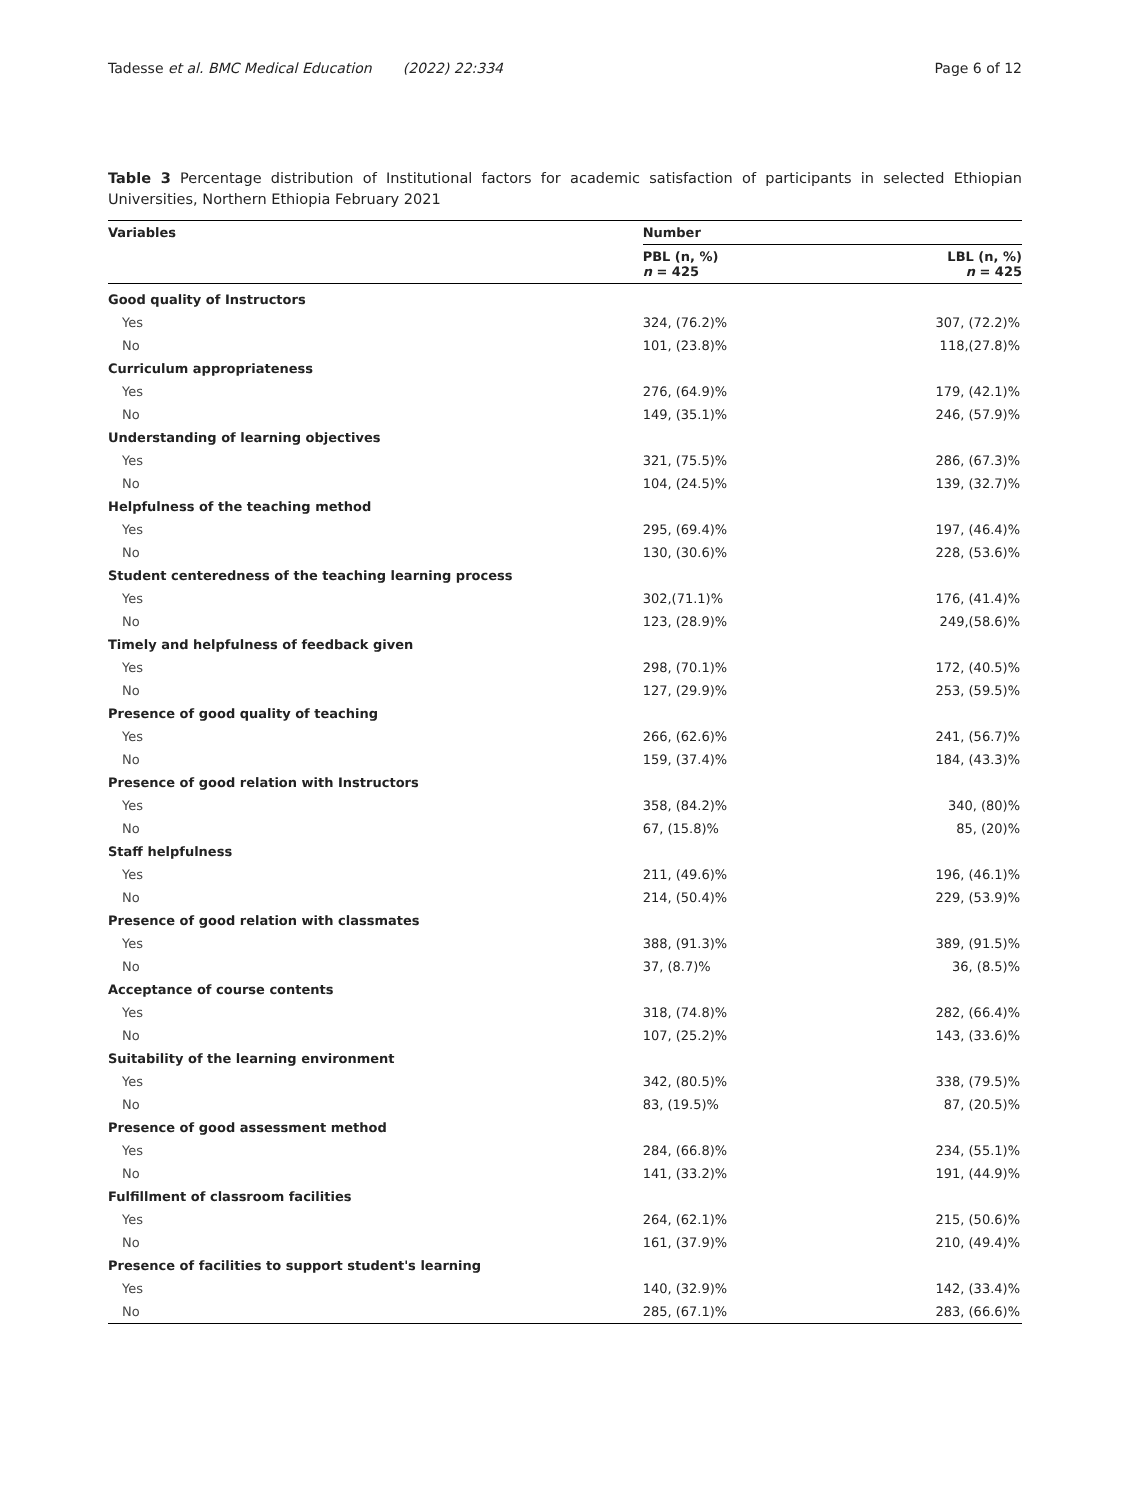Tadesse et al. BMC Medical Education (2022) 22:334 Page 6 of 12
Table 3 Percentage distribution of Institutional factors for academic satisfaction of participants in selected Ethiopian Universities, Northern Ethiopia February 2021
| Variables | Number | |
| --- | --- | --- |
| | PBL (n, %) n = 425 | LBL (n, %) n = 425 |
| Good quality of Instructors | | |
| Yes | 324, (76.2)% | 307, (72.2)% |
| No | 101, (23.8)% | 118,(27.8)% |
| Curriculum appropriateness | | |
| Yes | 276, (64.9)% | 179, (42.1)% |
| No | 149, (35.1)% | 246, (57.9)% |
| Understanding of learning objectives | | |
| Yes | 321, (75.5)% | 286, (67.3)% |
| No | 104, (24.5)% | 139, (32.7)% |
| Helpfulness of the teaching method | | |
| Yes | 295, (69.4)% | 197, (46.4)% |
| No | 130, (30.6)% | 228, (53.6)% |
| Student centeredness of the teaching learning process | | |
| Yes | 302,(71.1)% | 176, (41.4)% |
| No | 123, (28.9)% | 249,(58.6)% |
| Timely and helpfulness of feedback given | | |
| Yes | 298, (70.1)% | 172, (40.5)% |
| No | 127, (29.9)% | 253, (59.5)% |
| Presence of good quality of teaching | | |
| Yes | 266, (62.6)% | 241, (56.7)% |
| No | 159, (37.4)% | 184, (43.3)% |
| Presence of good relation with Instructors | | |
| Yes | 358, (84.2)% | 340, (80)% |
| No | 67, (15.8)% | 85, (20)% |
| Staff helpfulness | | |
| Yes | 211, (49.6)% | 196, (46.1)% |
| No | 214, (50.4)% | 229, (53.9)% |
| Presence of good relation with classmates | | |
| Yes | 388, (91.3)% | 389, (91.5)% |
| No | 37, (8.7)% | 36, (8.5)% |
| Acceptance of course contents | | |
| Yes | 318, (74.8)% | 282, (66.4)% |
| No | 107, (25.2)% | 143, (33.6)% |
| Suitability of the learning environment | | |
| Yes | 342, (80.5)% | 338, (79.5)% |
| No | 83, (19.5)% | 87, (20.5)% |
| Presence of good assessment method | | |
| Yes | 284, (66.8)% | 234, (55.1)% |
| No | 141, (33.2)% | 191, (44.9)% |
| Fulfillment of classroom facilities | | |
| Yes | 264, (62.1)% | 215, (50.6)% |
| No | 161, (37.9)% | 210, (49.4)% |
| Presence of facilities to support student's learning | | |
| Yes | 140, (32.9)% | 142, (33.4)% |
| No | 285, (67.1)% | 283, (66.6)% |